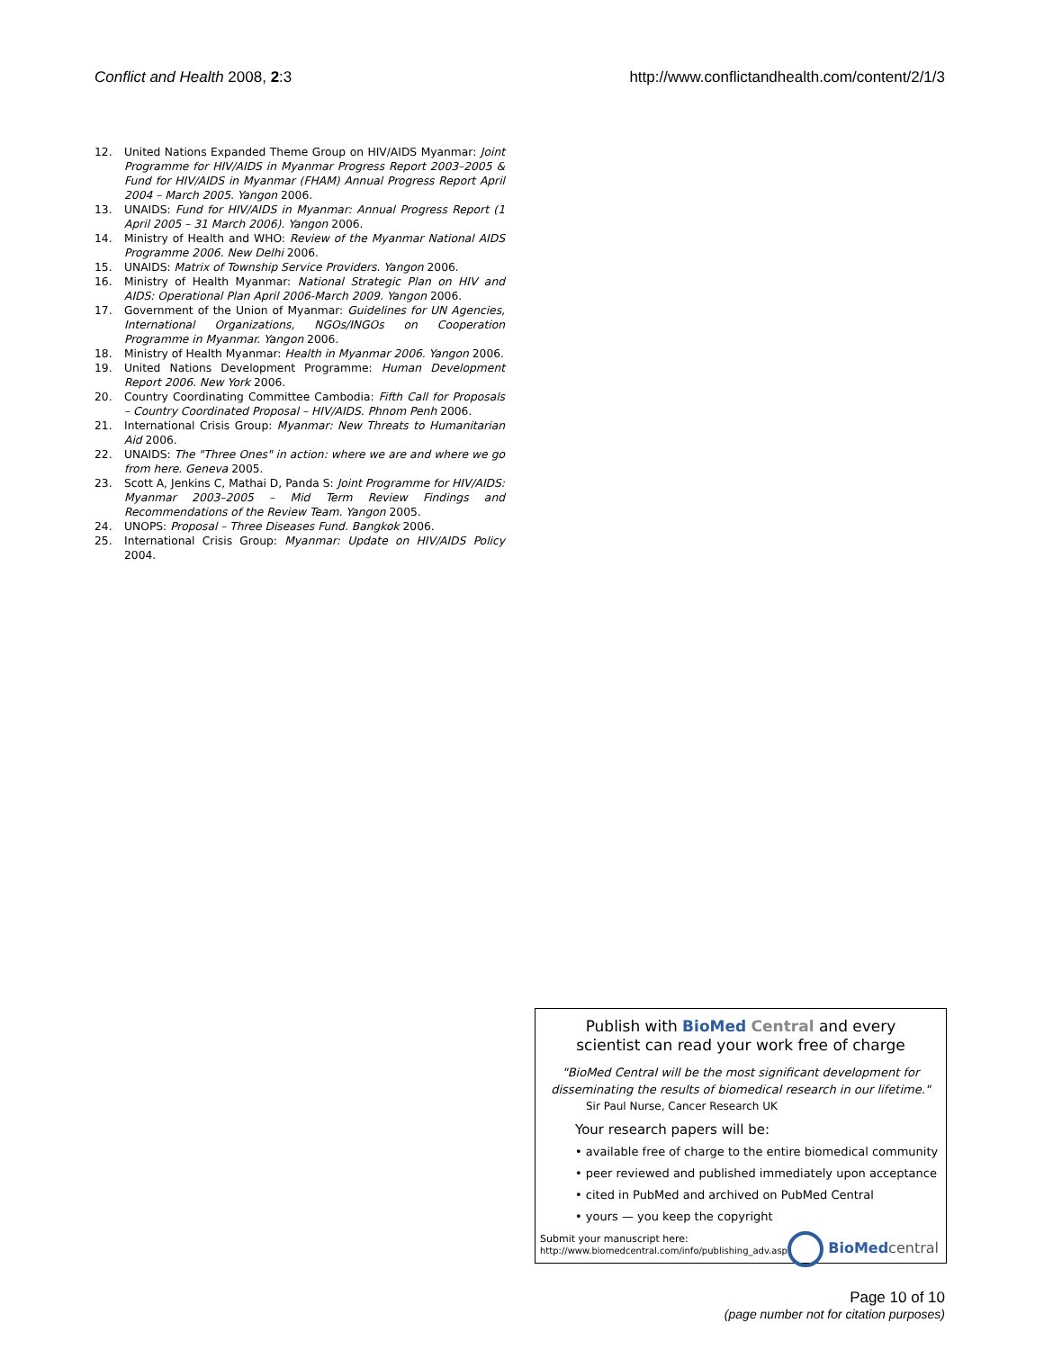Conflict and Health 2008, 2:3 http://www.conflictandhealth.com/content/2/1/3
12. United Nations Expanded Theme Group on HIV/AIDS Myanmar: Joint Programme for HIV/AIDS in Myanmar Progress Report 2003–2005 & Fund for HIV/AIDS in Myanmar (FHAM) Annual Progress Report April 2004 – March 2005. Yangon 2006.
13. UNAIDS: Fund for HIV/AIDS in Myanmar: Annual Progress Report (1 April 2005 – 31 March 2006). Yangon 2006.
14. Ministry of Health and WHO: Review of the Myanmar National AIDS Programme 2006. New Delhi 2006.
15. UNAIDS: Matrix of Township Service Providers. Yangon 2006.
16. Ministry of Health Myanmar: National Strategic Plan on HIV and AIDS: Operational Plan April 2006-March 2009. Yangon 2006.
17. Government of the Union of Myanmar: Guidelines for UN Agencies, International Organizations, NGOs/INGOs on Cooperation Programme in Myanmar. Yangon 2006.
18. Ministry of Health Myanmar: Health in Myanmar 2006. Yangon 2006.
19. United Nations Development Programme: Human Development Report 2006. New York 2006.
20. Country Coordinating Committee Cambodia: Fifth Call for Proposals – Country Coordinated Proposal – HIV/AIDS. Phnom Penh 2006.
21. International Crisis Group: Myanmar: New Threats to Humanitarian Aid 2006.
22. UNAIDS: The "Three Ones" in action: where we are and where we go from here. Geneva 2005.
23. Scott A, Jenkins C, Mathai D, Panda S: Joint Programme for HIV/AIDS: Myanmar 2003–2005 – Mid Term Review Findings and Recommendations of the Review Team. Yangon 2005.
24. UNOPS: Proposal – Three Diseases Fund. Bangkok 2006.
25. International Crisis Group: Myanmar: Update on HIV/AIDS Policy 2004.
Publish with BioMed Central and every
scientist can read your work free of charge
"BioMed Central will be the most significant development for
disseminating the results of biomedical research in our lifetime."
Sir Paul Nurse, Cancer Research UK
Your research papers will be:
• available free of charge to the entire biomedical community
• peer reviewed and published immediately upon acceptance
• cited in PubMed and archived on PubMed Central
• yours — you keep the copyright
Submit your manuscript here:
http://www.biomedcentral.com/info/publishing_adv.asp
BioMed central
Page 10 of 10
(page number not for citation purposes)